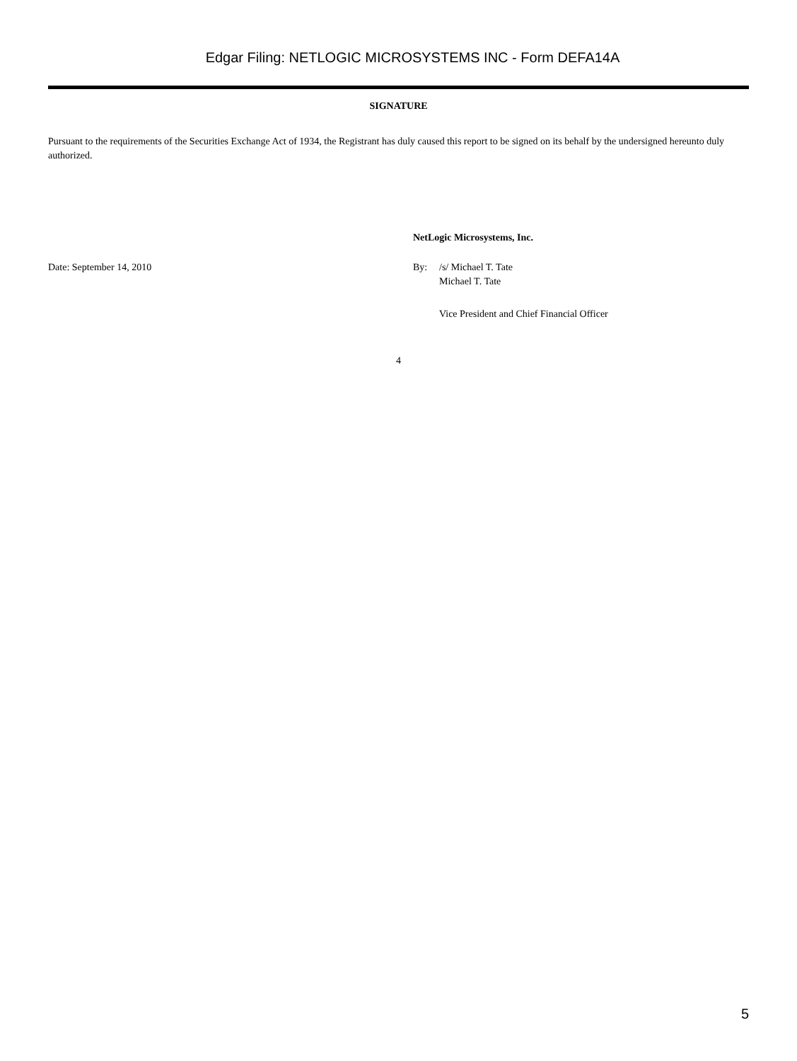Edgar Filing: NETLOGIC MICROSYSTEMS INC - Form DEFA14A
SIGNATURE
Pursuant to the requirements of the Securities Exchange Act of 1934, the Registrant has duly caused this report to be signed on its behalf by the undersigned hereunto duly authorized.
Date: September 14, 2010
NetLogic Microsystems, Inc.
By: /s/ Michael T. Tate
Michael T. Tate
Vice President and Chief Financial Officer
4
5